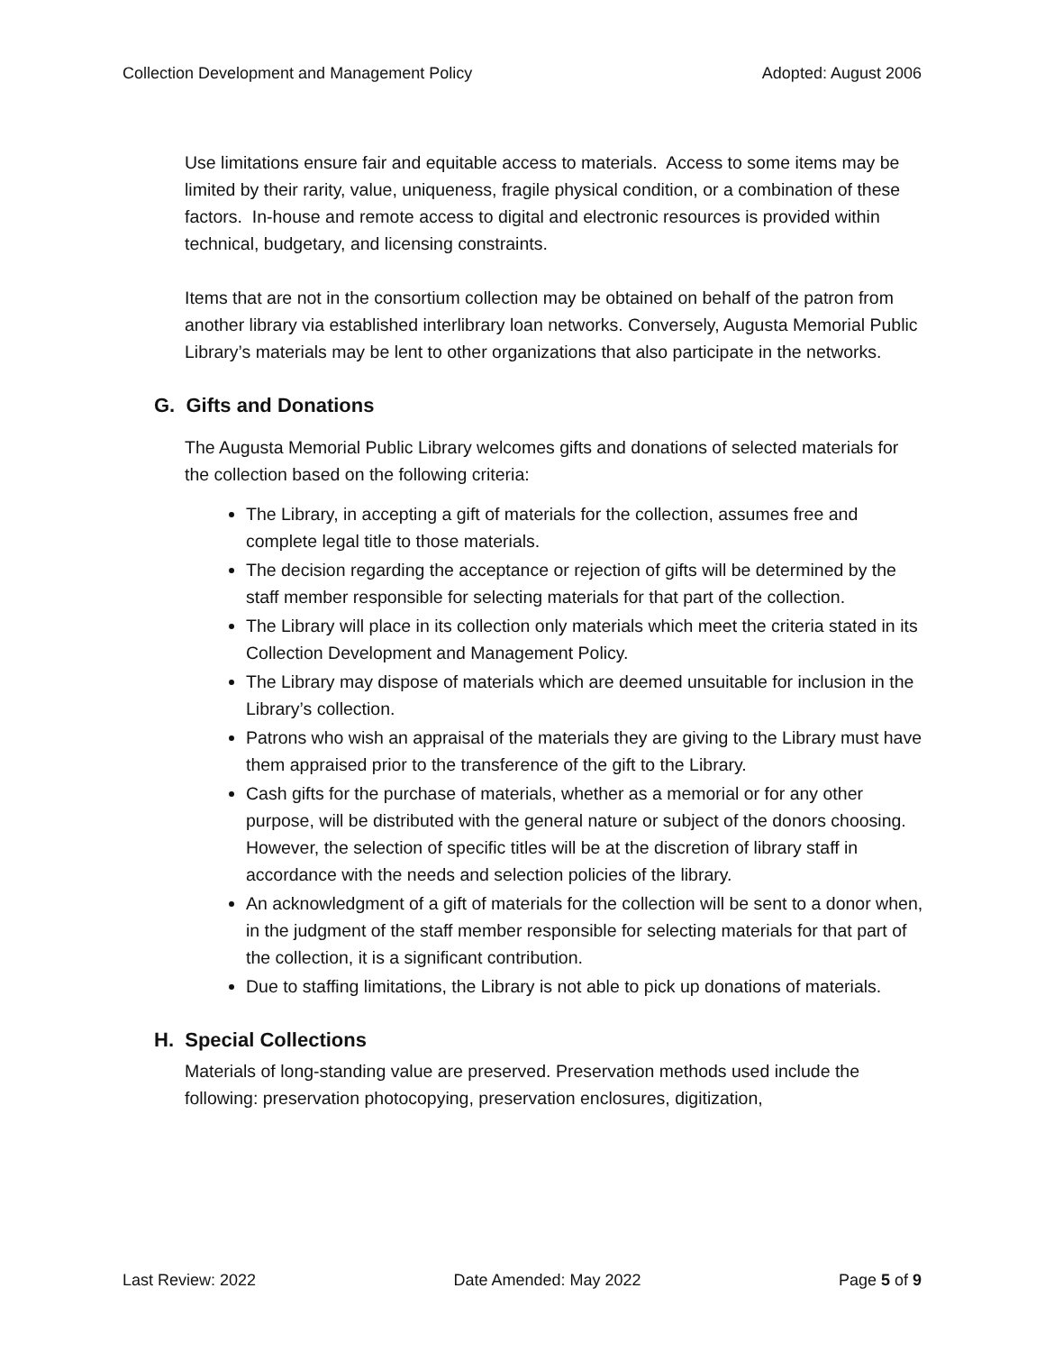Collection Development and Management Policy Adopted: August 2006
Use limitations ensure fair and equitable access to materials. Access to some items may be limited by their rarity, value, uniqueness, fragile physical condition, or a combination of these factors. In-house and remote access to digital and electronic resources is provided within technical, budgetary, and licensing constraints.
Items that are not in the consortium collection may be obtained on behalf of the patron from another library via established interlibrary loan networks. Conversely, Augusta Memorial Public Library’s materials may be lent to other organizations that also participate in the networks.
G. Gifts and Donations
The Augusta Memorial Public Library welcomes gifts and donations of selected materials for the collection based on the following criteria:
The Library, in accepting a gift of materials for the collection, assumes free and complete legal title to those materials.
The decision regarding the acceptance or rejection of gifts will be determined by the staff member responsible for selecting materials for that part of the collection.
The Library will place in its collection only materials which meet the criteria stated in its Collection Development and Management Policy.
The Library may dispose of materials which are deemed unsuitable for inclusion in the Library’s collection.
Patrons who wish an appraisal of the materials they are giving to the Library must have them appraised prior to the transference of the gift to the Library.
Cash gifts for the purchase of materials, whether as a memorial or for any other purpose, will be distributed with the general nature or subject of the donors choosing. However, the selection of specific titles will be at the discretion of library staff in accordance with the needs and selection policies of the library.
An acknowledgment of a gift of materials for the collection will be sent to a donor when, in the judgment of the staff member responsible for selecting materials for that part of the collection, it is a significant contribution.
Due to staffing limitations, the Library is not able to pick up donations of materials.
H. Special Collections
Materials of long-standing value are preserved. Preservation methods used include the following: preservation photocopying, preservation enclosures, digitization,
Last Review: 2022 Date Amended: May 2022 Page 5 of 9